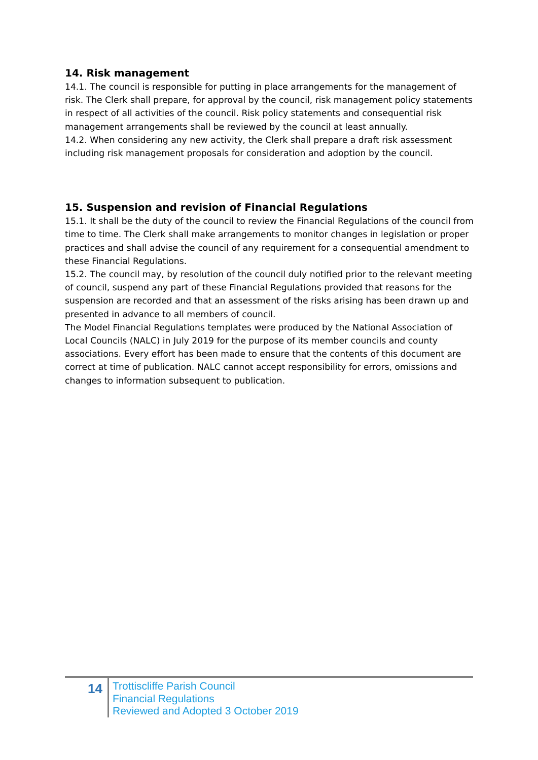14. Risk management
14.1. The council is responsible for putting in place arrangements for the management of risk. The Clerk shall prepare, for approval by the council, risk management policy statements in respect of all activities of the council. Risk policy statements and consequential risk management arrangements shall be reviewed by the council at least annually.
14.2. When considering any new activity, the Clerk shall prepare a draft risk assessment including risk management proposals for consideration and adoption by the council.
15. Suspension and revision of Financial Regulations
15.1. It shall be the duty of the council to review the Financial Regulations of the council from time to time. The Clerk shall make arrangements to monitor changes in legislation or proper practices and shall advise the council of any requirement for a consequential amendment to these Financial Regulations.
15.2. The council may, by resolution of the council duly notified prior to the relevant meeting of council, suspend any part of these Financial Regulations provided that reasons for the suspension are recorded and that an assessment of the risks arising has been drawn up and presented in advance to all members of council.
The Model Financial Regulations templates were produced by the National Association of Local Councils (NALC) in July 2019 for the purpose of its member councils and county associations. Every effort has been made to ensure that the contents of this document are correct at time of publication. NALC cannot accept responsibility for errors, omissions and changes to information subsequent to publication.
14
Trottiscliffe Parish Council
Financial Regulations
Reviewed and Adopted 3 October 2019